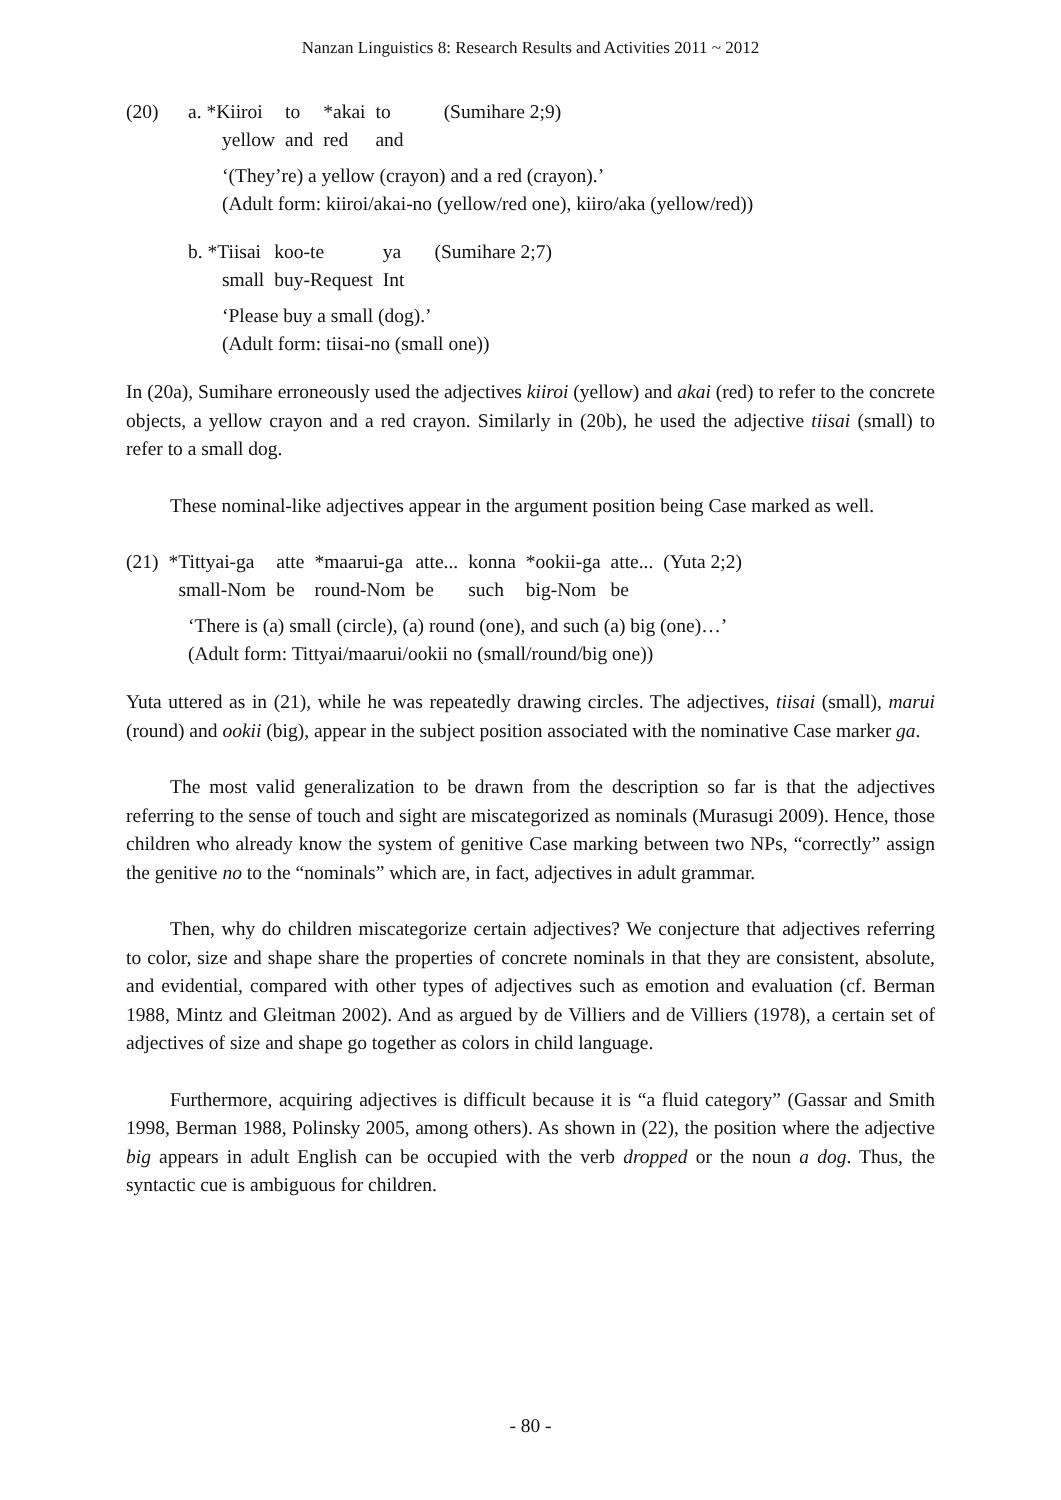Nanzan Linguistics 8: Research Results and Activities 2011 ~ 2012
| (20) | a. *Kiiroi | to | *akai | to | (Sumihare 2;9) |
| | yellow | and | red | and | |
‘(They’re) a yellow (crayon) and a red (crayon).’
(Adult form: kiiroi/akai-no (yellow/red one), kiiro/aka (yellow/red))
| b. *Tiisai | koo-te | ya | (Sumihare 2;7) |
| small | buy-Request | Int | |
‘Please buy a small (dog).’
(Adult form: tiisai-no (small one))
In (20a), Sumihare erroneously used the adjectives kiiroi (yellow) and akai (red) to refer to the concrete objects, a yellow crayon and a red crayon. Similarly in (20b), he used the adjective tiisai (small) to refer to a small dog.
These nominal-like adjectives appear in the argument position being Case marked as well.
| (21) | *Tittyai-ga | atte | *maarui-ga | atte... | konna | *ookii-ga | atte... | (Yuta 2;2) |
| | small-Nom | be | round-Nom | be | such | big-Nom | be | |
‘There is (a) small (circle), (a) round (one), and such (a) big (one)…’
(Adult form: Tittyai/maarui/ookii no (small/round/big one))
Yuta uttered as in (21), while he was repeatedly drawing circles. The adjectives, tiisai (small), marui (round) and ookii (big), appear in the subject position associated with the nominative Case marker ga.
The most valid generalization to be drawn from the description so far is that the adjectives referring to the sense of touch and sight are miscategorized as nominals (Murasugi 2009). Hence, those children who already know the system of genitive Case marking between two NPs, “correctly” assign the genitive no to the “nominals” which are, in fact, adjectives in adult grammar.
Then, why do children miscategorize certain adjectives? We conjecture that adjectives referring to color, size and shape share the properties of concrete nominals in that they are consistent, absolute, and evidential, compared with other types of adjectives such as emotion and evaluation (cf. Berman 1988, Mintz and Gleitman 2002). And as argued by de Villiers and de Villiers (1978), a certain set of adjectives of size and shape go together as colors in child language.
Furthermore, acquiring adjectives is difficult because it is “a fluid category” (Gassar and Smith 1998, Berman 1988, Polinsky 2005, among others). As shown in (22), the position where the adjective big appears in adult English can be occupied with the verb dropped or the noun a dog. Thus, the syntactic cue is ambiguous for children.
- 80 -